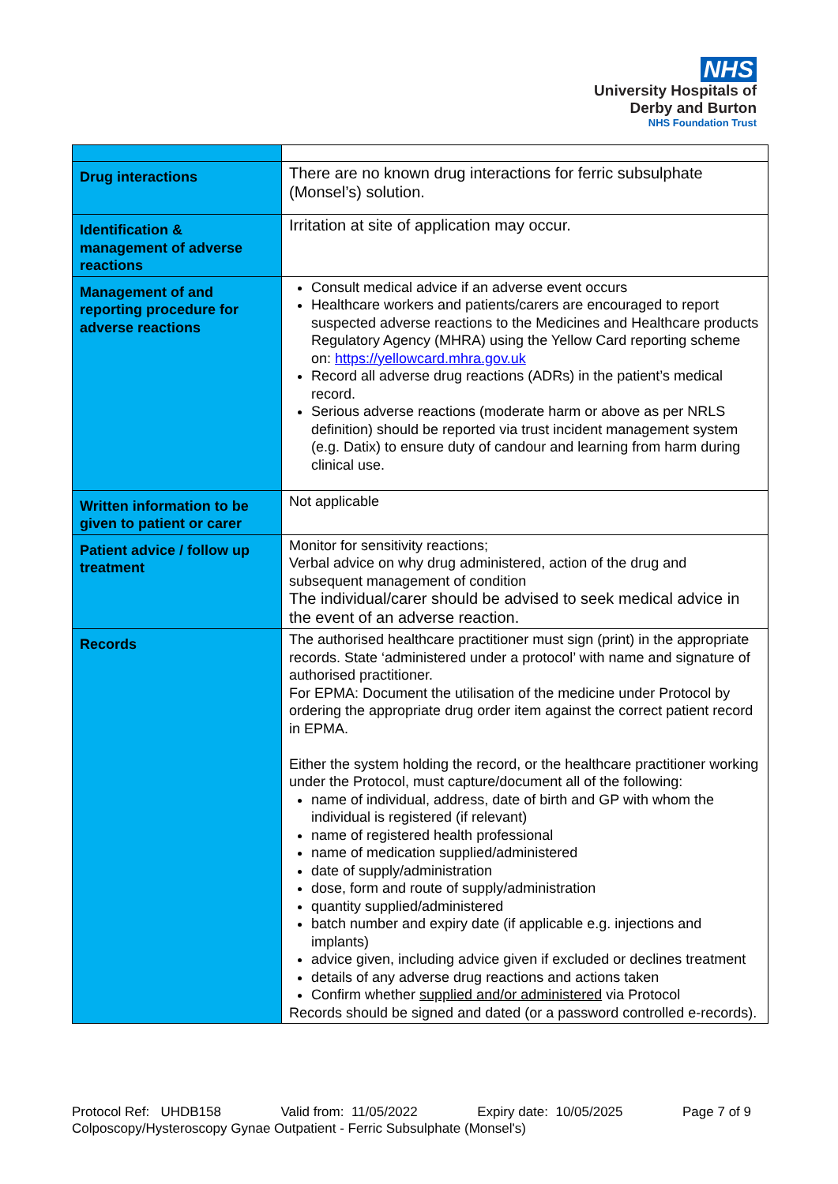NHS
University Hospitals of
Derby and Burton
NHS Foundation Trust
| Drug interactions | There are no known drug interactions for ferric subsulphate (Monsel’s) solution. |
| Identification & management of adverse reactions | Irritation at site of application may occur. |
| Management of and reporting procedure for adverse reactions | Consult medical advice if an adverse event occurs Healthcare workers and patients/carers are encouraged to report suspected adverse reactions to the Medicines and Healthcare products Regulatory Agency (MHRA) using the Yellow Card reporting scheme on: https://yellowcard.mhra.gov.uk Record all adverse drug reactions (ADRs) in the patient’s medical record. Serious adverse reactions (moderate harm or above as per NRLS definition) should be reported via trust incident management system (e.g. Datix) to ensure duty of candour and learning from harm during clinical use. |
| Written information to be given to patient or carer | Not applicable |
| Patient advice / follow up treatment | Monitor for sensitivity reactions; Verbal advice on why drug administered, action of the drug and subsequent management of condition The individual/carer should be advised to seek medical advice in the event of an adverse reaction. |
| Records | The authorised healthcare practitioner must sign (print) in the appropriate records. State ‘administered under a protocol’ with name and signature of authorised practitioner. For EPMA: Document the utilisation of the medicine under Protocol by ordering the appropriate drug order item against the correct patient record in EPMA. Either the system holding the record, or the healthcare practitioner working under the Protocol, must capture/document all of the following: name of individual, address, date of birth and GP with whom the individual is registered (if relevant) name of registered health professional name of medication supplied/administered date of supply/administration dose, form and route of supply/administration quantity supplied/administered batch number and expiry date (if applicable e.g. injections and implants) advice given, including advice given if excluded or declines treatment details of any adverse drug reactions and actions taken Confirm whether supplied and/or administered via Protocol Records should be signed and dated (or a password controlled e-records). |
Protocol Ref: UHDB158 Valid from: 11/05/2022 Expiry date: 10/05/2025 Page 7 of 9
Colposcopy/Hysteroscopy Gynae Outpatient - Ferric Subsulphate (Monsel's)